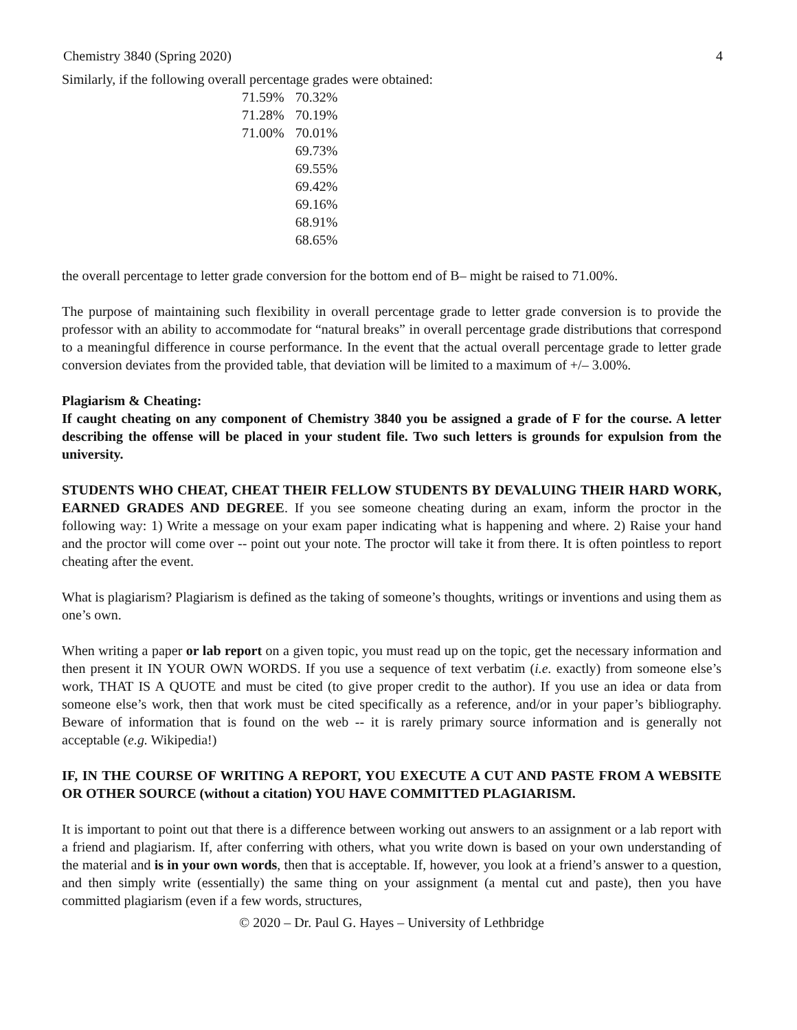Chemistry 3840 (Spring 2020) 4
Similarly, if the following overall percentage grades were obtained:
| 71.59% | 70.32% |
| 71.28% | 70.19% |
| 71.00% | 70.01% |
| | 69.73% |
| | 69.55% |
| | 69.42% |
| | 69.16% |
| | 68.91% |
| | 68.65% |
the overall percentage to letter grade conversion for the bottom end of B– might be raised to 71.00%.
The purpose of maintaining such flexibility in overall percentage grade to letter grade conversion is to provide the professor with an ability to accommodate for “natural breaks” in overall percentage grade distributions that correspond to a meaningful difference in course performance. In the event that the actual overall percentage grade to letter grade conversion deviates from the provided table, that deviation will be limited to a maximum of +/– 3.00%.
Plagiarism & Cheating:
If caught cheating on any component of Chemistry 3840 you be assigned a grade of F for the course. A letter describing the offense will be placed in your student file. Two such letters is grounds for expulsion from the university.
STUDENTS WHO CHEAT, CHEAT THEIR FELLOW STUDENTS BY DEVALUING THEIR HARD WORK, EARNED GRADES AND DEGREE. If you see someone cheating during an exam, inform the proctor in the following way: 1) Write a message on your exam paper indicating what is happening and where. 2) Raise your hand and the proctor will come over -- point out your note. The proctor will take it from there. It is often pointless to report cheating after the event.
What is plagiarism? Plagiarism is defined as the taking of someone’s thoughts, writings or inventions and using them as one’s own.
When writing a paper or lab report on a given topic, you must read up on the topic, get the necessary information and then present it IN YOUR OWN WORDS. If you use a sequence of text verbatim (i.e. exactly) from someone else’s work, THAT IS A QUOTE and must be cited (to give proper credit to the author). If you use an idea or data from someone else’s work, then that work must be cited specifically as a reference, and/or in your paper’s bibliography. Beware of information that is found on the web -- it is rarely primary source information and is generally not acceptable (e.g. Wikipedia!)
IF, IN THE COURSE OF WRITING A REPORT, YOU EXECUTE A CUT AND PASTE FROM A WEBSITE OR OTHER SOURCE (without a citation) YOU HAVE COMMITTED PLAGIARISM.
It is important to point out that there is a difference between working out answers to an assignment or a lab report with a friend and plagiarism. If, after conferring with others, what you write down is based on your own understanding of the material and is in your own words, then that is acceptable. If, however, you look at a friend’s answer to a question, and then simply write (essentially) the same thing on your assignment (a mental cut and paste), then you have committed plagiarism (even if a few words, structures,
© 2020 – Dr. Paul G. Hayes – University of Lethbridge